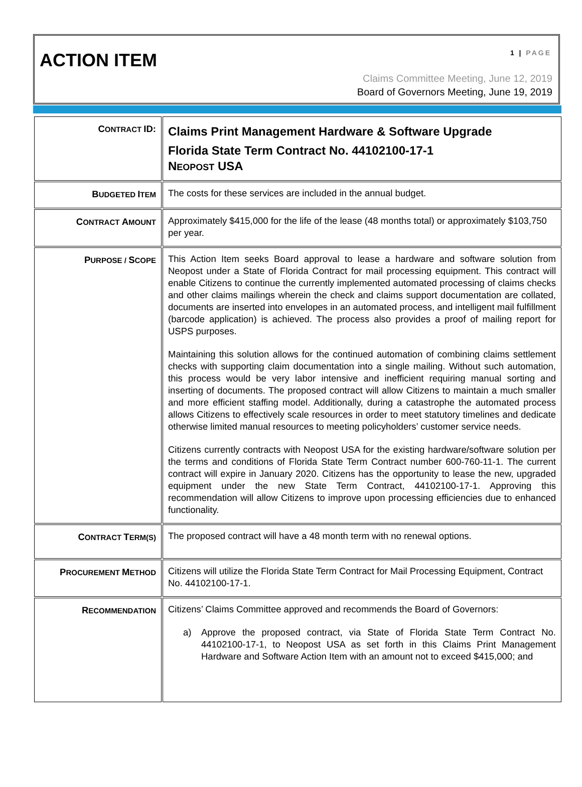ACTION ITEM 1 | PAGE
Claims Committee Meeting, June 12, 2019
Board of Governors Meeting, June 19, 2019
| C ONTRACT ID: | Claims Print Management Hardware & Software Upgrade Florida State Term Contract No. 44102100-17-1 N EOPOST USA |
| B UDGETED I TEM | The costs for these services are included in the annual budget. |
| C ONTRACT A MOUNT | Approximately $415,000 for the life of the lease (48 months total) or approximately $103,750 per year. |
| P URPOSE / S COPE | This Action Item seeks Board approval to lease a hardware and software solution from Neopost under a State of Florida Contract for mail processing equipment. This contract will enable Citizens to continue the currently implemented automated processing of claims checks and other claims mailings wherein the check and claims support documentation are collated, documents are inserted into envelopes in an automated process, and intelligent mail fulfillment (barcode application) is achieved. The process also provides a proof of mailing report for USPS purposes. Maintaining this solution allows for the continued automation of combining claims settlement checks with supporting claim documentation into a single mailing. Without such automation, this process would be very labor intensive and inefficient requiring manual sorting and inserting of documents. The proposed contract will allow Citizens to maintain a much smaller and more efficient staffing model. Additionally, during a catastrophe the automated process allows Citizens to effectively scale resources in order to meet statutory timelines and dedicate otherwise limited manual resources to meeting policyholders’ customer service needs. Citizens currently contracts with Neopost USA for the existing hardware/software solution per the terms and conditions of Florida State Term Contract number 600-760-11-1. The current contract will expire in January 2020. Citizens has the opportunity to lease the new, upgraded equipment under the new State Term Contract, 44102100-17-1. Approving this recommendation will allow Citizens to improve upon processing efficiencies due to enhanced functionality. |
| C ONTRACT T ERM(S) | The proposed contract will have a 48 month term with no renewal options. |
| P ROCUREMENT M ETHOD | Citizens will utilize the Florida State Term Contract for Mail Processing Equipment, Contract No. 44102100-17-1. |
| R ECOMMENDATION | Citizens’ Claims Committee approved and recommends the Board of Governors: a) Approve the proposed contract, via State of Florida State Term Contract No. 44102100-17-1, to Neopost USA as set forth in this Claims Print Management Hardware and Software Action Item with an amount not to exceed $415,000; and |